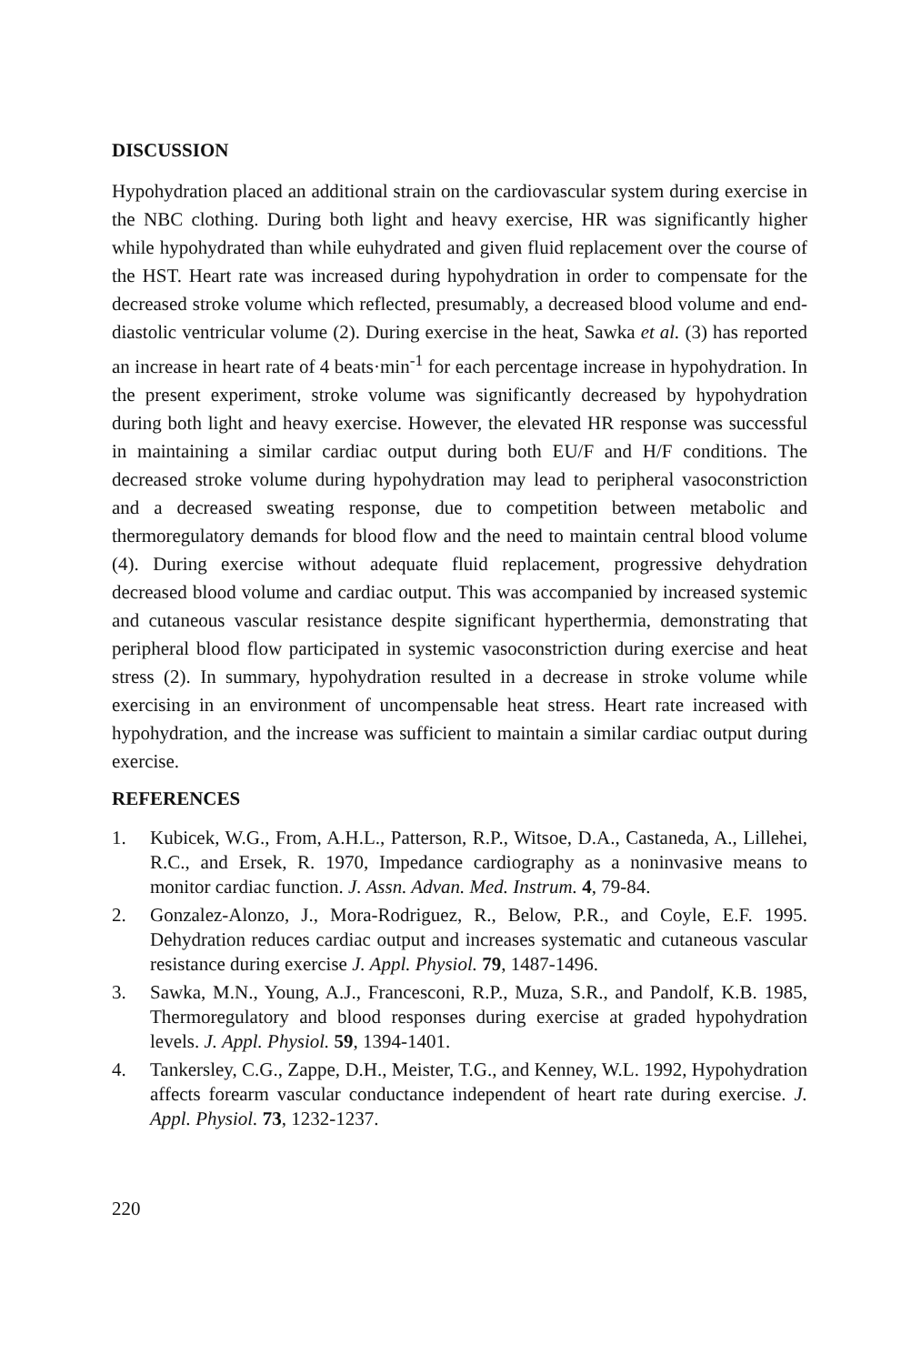DISCUSSION
Hypohydration placed an additional strain on the cardiovascular system during exercise in the NBC clothing. During both light and heavy exercise, HR was significantly higher while hypohydrated than while euhydrated and given fluid replacement over the course of the HST. Heart rate was increased during hypohydration in order to compensate for the decreased stroke volume which reflected, presumably, a decreased blood volume and end-diastolic ventricular volume (2). During exercise in the heat, Sawka et al. (3) has reported an increase in heart rate of 4 beats·min<sup>-1</sup> for each percentage increase in hypohydration. In the present experiment, stroke volume was significantly decreased by hypohydration during both light and heavy exercise. However, the elevated HR response was successful in maintaining a similar cardiac output during both EU/F and H/F conditions. The decreased stroke volume during hypohydration may lead to peripheral vasoconstriction and a decreased sweating response, due to competition between metabolic and thermoregulatory demands for blood flow and the need to maintain central blood volume (4). During exercise without adequate fluid replacement, progressive dehydration decreased blood volume and cardiac output. This was accompanied by increased systemic and cutaneous vascular resistance despite significant hyperthermia, demonstrating that peripheral blood flow participated in systemic vasoconstriction during exercise and heat stress (2). In summary, hypohydration resulted in a decrease in stroke volume while exercising in an environment of uncompensable heat stress. Heart rate increased with hypohydration, and the increase was sufficient to maintain a similar cardiac output during exercise.
REFERENCES
1. Kubicek, W.G., From, A.H.L., Patterson, R.P., Witsoe, D.A., Castaneda, A., Lillehei, R.C., and Ersek, R. 1970, Impedance cardiography as a noninvasive means to monitor cardiac function. J. Assn. Advan. Med. Instrum. 4, 79-84.
2. Gonzalez-Alonzo, J., Mora-Rodriguez, R., Below, P.R., and Coyle, E.F. 1995. Dehydration reduces cardiac output and increases systematic and cutaneous vascular resistance during exercise J. Appl. Physiol. 79, 1487-1496.
3. Sawka, M.N., Young, A.J., Francesconi, R.P., Muza, S.R., and Pandolf, K.B. 1985, Thermoregulatory and blood responses during exercise at graded hypohydration levels. J. Appl. Physiol. 59, 1394-1401.
4. Tankersley, C.G., Zappe, D.H., Meister, T.G., and Kenney, W.L. 1992, Hypohydration affects forearm vascular conductance independent of heart rate during exercise. J. Appl. Physiol. 73, 1232-1237.
220